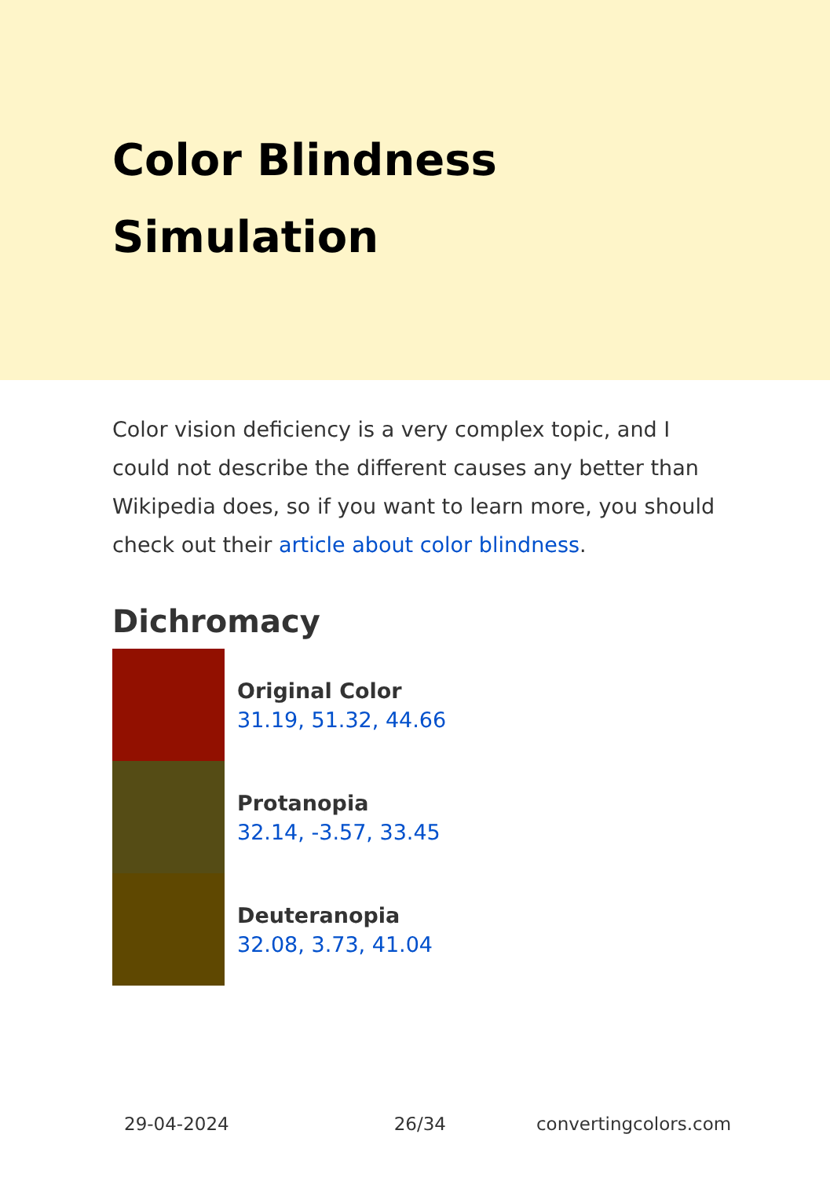Color Blindness Simulation
Color vision deficiency is a very complex topic, and I could not describe the different causes any better than Wikipedia does, so if you want to learn more, you should check out their article about color blindness.
Dichromacy
Original Color
31.19, 51.32, 44.66
Protanopia
32.14, -3.57, 33.45
Deuteranopia
32.08, 3.73, 41.04
29-04-2024 26/34 convertingcolors.com